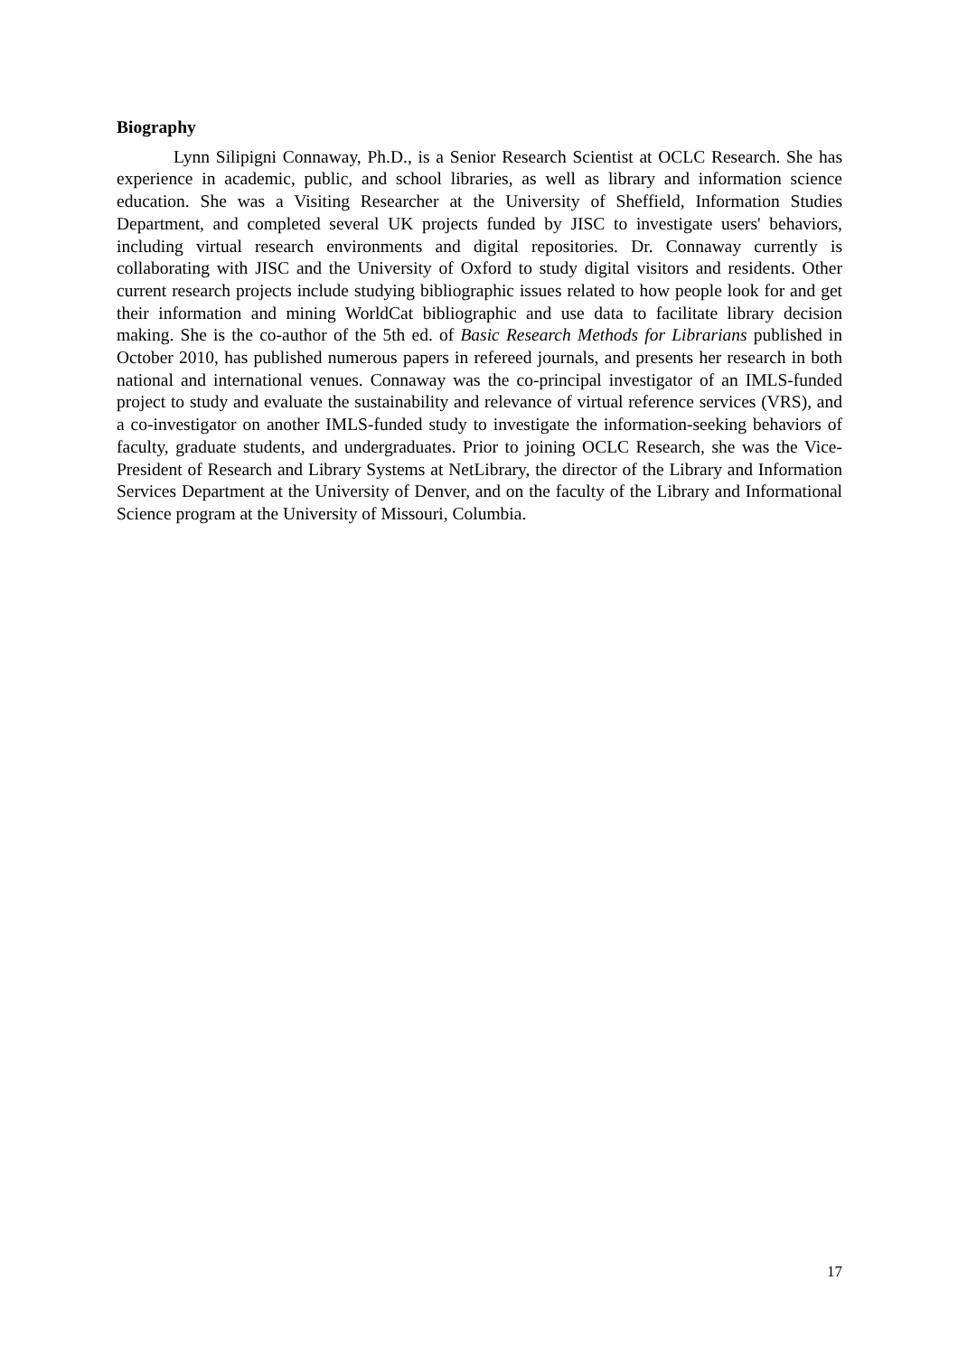Biography
Lynn Silipigni Connaway, Ph.D., is a Senior Research Scientist at OCLC Research. She has experience in academic, public, and school libraries, as well as library and information science education. She was a Visiting Researcher at the University of Sheffield, Information Studies Department, and completed several UK projects funded by JISC to investigate users' behaviors, including virtual research environments and digital repositories. Dr. Connaway currently is collaborating with JISC and the University of Oxford to study digital visitors and residents. Other current research projects include studying bibliographic issues related to how people look for and get their information and mining WorldCat bibliographic and use data to facilitate library decision making. She is the co-author of the 5th ed. of Basic Research Methods for Librarians published in October 2010, has published numerous papers in refereed journals, and presents her research in both national and international venues. Connaway was the co-principal investigator of an IMLS-funded project to study and evaluate the sustainability and relevance of virtual reference services (VRS), and a co-investigator on another IMLS-funded study to investigate the information-seeking behaviors of faculty, graduate students, and undergraduates. Prior to joining OCLC Research, she was the Vice-President of Research and Library Systems at NetLibrary, the director of the Library and Information Services Department at the University of Denver, and on the faculty of the Library and Informational Science program at the University of Missouri, Columbia.
17